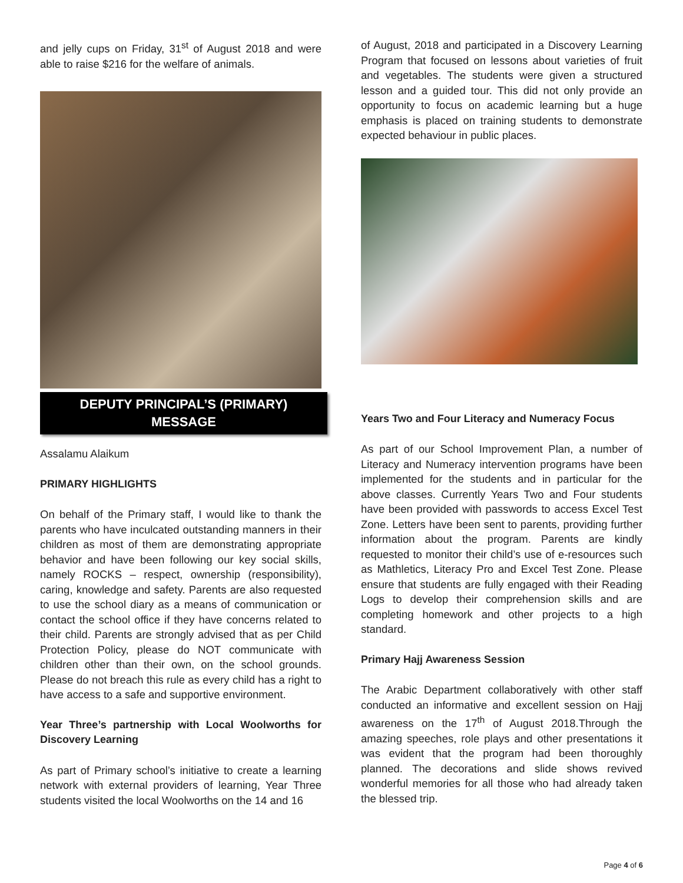and jelly cups on Friday, 31<sup>st</sup> of August 2018 and were able to raise $216 for the welfare of animals.
DEPUTY PRINCIPAL’S (PRIMARY)
MESSAGE
Assalamu Alaikum
PRIMARY HIGHLIGHTS
On behalf of the Primary staff, I would like to thank the parents who have inculcated outstanding manners in their children as most of them are demonstrating appropriate behavior and have been following our key social skills, namely ROCKS – respect, ownership (responsibility), caring, knowledge and safety. Parents are also requested to use the school diary as a means of communication or contact the school office if they have concerns related to their child. Parents are strongly advised that as per Child Protection Policy, please do NOT communicate with children other than their own, on the school grounds. Please do not breach this rule as every child has a right to have access to a safe and supportive environment.
Year Three’s partnership with Local Woolworths for Discovery Learning
As part of Primary school’s initiative to create a learning network with external providers of learning, Year Three students visited the local Woolworths on the 14 and 16
of August, 2018 and participated in a Discovery Learning Program that focused on lessons about varieties of fruit and vegetables. The students were given a structured lesson and a guided tour. This did not only provide an opportunity to focus on academic learning but a huge emphasis is placed on training students to demonstrate expected behaviour in public places.
Years Two and Four Literacy and Numeracy Focus
As part of our School Improvement Plan, a number of Literacy and Numeracy intervention programs have been implemented for the students and in particular for the above classes. Currently Years Two and Four students have been provided with passwords to access Excel Test Zone. Letters have been sent to parents, providing further information about the program. Parents are kindly requested to monitor their child’s use of e-resources such as Mathletics, Literacy Pro and Excel Test Zone. Please ensure that students are fully engaged with their Reading Logs to develop their comprehension skills and are completing homework and other projects to a high standard.
Primary Hajj Awareness Session
The Arabic Department collaboratively with other staff conducted an informative and excellent session on Hajj awareness on the 17<sup>th</sup> of August 2018.Through the amazing speeches, role plays and other presentations it was evident that the program had been thoroughly planned. The decorations and slide shows revived wonderful memories for all those who had already taken the blessed trip.
Page 4 of 6